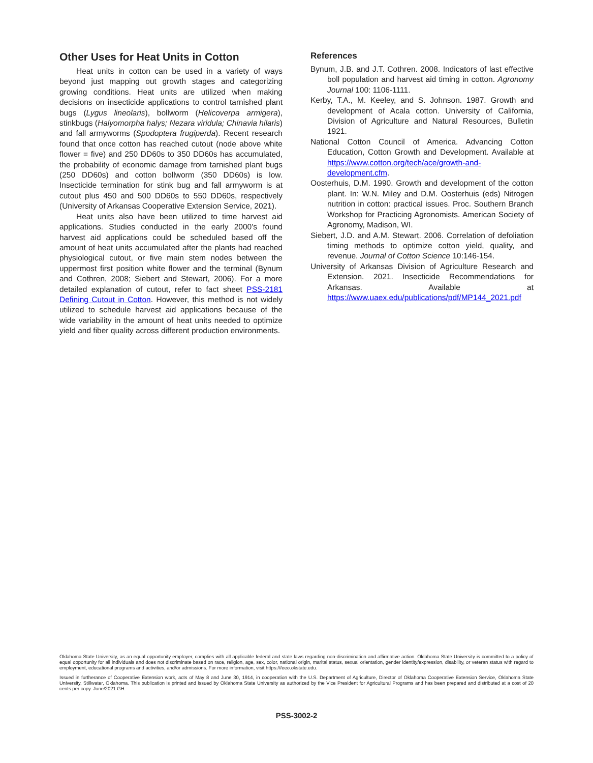Other Uses for Heat Units in Cotton
Heat units in cotton can be used in a variety of ways beyond just mapping out growth stages and categorizing growing conditions. Heat units are utilized when making decisions on insecticide applications to control tarnished plant bugs (Lygus lineolaris), bollworm (Helicoverpa armigera), stinkbugs (Halyomorpha halys; Nezara viridula; Chinavia hilaris) and fall armyworms (Spodoptera frugiperda). Recent research found that once cotton has reached cutout (node above white flower = five) and 250 DD60s to 350 DD60s has accumulated, the probability of economic damage from tarnished plant bugs (250 DD60s) and cotton bollworm (350 DD60s) is low. Insecticide termination for stink bug and fall armyworm is at cutout plus 450 and 500 DD60s to 550 DD60s, respectively (University of Arkansas Cooperative Extension Service, 2021).
Heat units also have been utilized to time harvest aid applications. Studies conducted in the early 2000’s found harvest aid applications could be scheduled based off the amount of heat units accumulated after the plants had reached physiological cutout, or five main stem nodes between the uppermost first position white flower and the terminal (Bynum and Cothren, 2008; Siebert and Stewart, 2006). For a more detailed explanation of cutout, refer to fact sheet PSS-2181 Defining Cutout in Cotton. However, this method is not widely utilized to schedule harvest aid applications because of the wide variability in the amount of heat units needed to optimize yield and fiber quality across different production environments.
References
Bynum, J.B. and J.T. Cothren. 2008. Indicators of last effective boll population and harvest aid timing in cotton. Agronomy Journal 100: 1106-1111.
Kerby, T.A., M. Keeley, and S. Johnson. 1987. Growth and development of Acala cotton. University of California, Division of Agriculture and Natural Resources, Bulletin 1921.
National Cotton Council of America. Advancing Cotton Education, Cotton Growth and Development. Available at https://www.cotton.org/tech/ace/growth-and-development.cfm.
Oosterhuis, D.M. 1990. Growth and development of the cotton plant. In: W.N. Miley and D.M. Oosterhuis (eds) Nitrogen nutrition in cotton: practical issues. Proc. Southern Branch Workshop for Practicing Agronomists. American Society of Agronomy, Madison, WI.
Siebert, J.D. and A.M. Stewart. 2006. Correlation of defoliation timing methods to optimize cotton yield, quality, and revenue. Journal of Cotton Science 10:146-154.
University of Arkansas Division of Agriculture Research and Extension. 2021. Insecticide Recommendations for Arkansas. Available at https://www.uaex.edu/publications/pdf/MP144_2021.pdf
Oklahoma State University, as an equal opportunity employer, complies with all applicable federal and state laws regarding non-discrimination and affirmative action. Oklahoma State University is committed to a policy of equal opportunity for all individuals and does not discriminate based on race, religion, age, sex, color, national origin, marital status, sexual orientation, gender identity/expression, disability, or veteran status with regard to employment, educational programs and activities, and/or admissions. For more information, visit https:///eeo.okstate.edu.
Issued in furtherance of Cooperative Extension work, acts of May 8 and June 30, 1914, in cooperation with the U.S. Department of Agriculture, Director of Oklahoma Cooperative Extension Service, Oklahoma State University, Stillwater, Oklahoma. This publication is printed and issued by Oklahoma State University as authorized by the Vice President for Agricultural Programs and has been prepared and distributed at a cost of 20 cents per copy. June/2021 GH.
PSS-3002-2